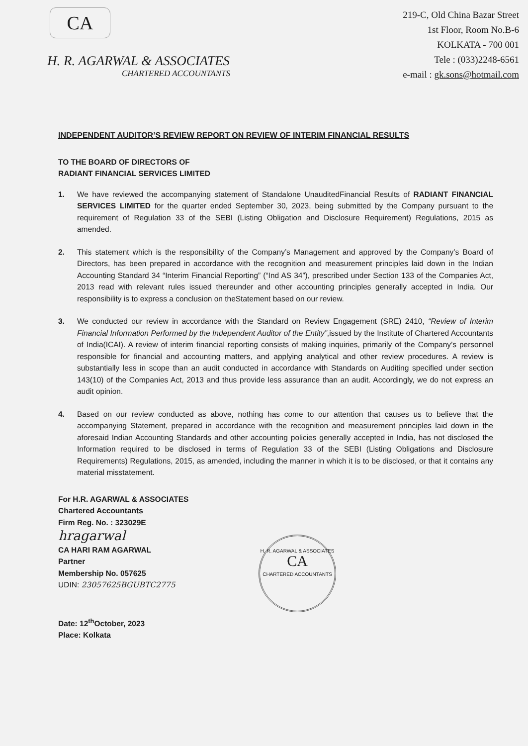CA
H. R. AGARWAL & ASSOCIATES
CHARTERED ACCOUNTANTS
219-C, Old China Bazar Street
1st Floor, Room No.B-6
KOLKATA - 700 001
Tele : (033)2248-6561
e-mail : gk.sons@hotmail.com
INDEPENDENT AUDITOR’S REVIEW REPORT ON REVIEW OF INTERIM FINANCIAL RESULTS
TO THE BOARD OF DIRECTORS OF
RADIANT FINANCIAL SERVICES LIMITED
1. We have reviewed the accompanying statement of Standalone UnauditedFinancial Results of RADIANT FINANCIAL SERVICES LIMITED for the quarter ended September 30, 2023, being submitted by the Company pursuant to the requirement of Regulation 33 of the SEBI (Listing Obligation and Disclosure Requirement) Regulations, 2015 as amended.
2. This statement which is the responsibility of the Company’s Management and approved by the Company’s Board of Directors, has been prepared in accordance with the recognition and measurement principles laid down in the Indian Accounting Standard 34 “Interim Financial Reporting” (“Ind AS 34”), prescribed under Section 133 of the Companies Act, 2013 read with relevant rules issued thereunder and other accounting principles generally accepted in India. Our responsibility is to express a conclusion on theStatement based on our review.
3. We conducted our review in accordance with the Standard on Review Engagement (SRE) 2410, “Review of Interim Financial Information Performed by the Independent Auditor of the Entity”,issued by the Institute of Chartered Accountants of India(ICAI). A review of interim financial reporting consists of making inquiries, primarily of the Company’s personnel responsible for financial and accounting matters, and applying analytical and other review procedures. A review is substantially less in scope than an audit conducted in accordance with Standards on Auditing specified under section 143(10) of the Companies Act, 2013 and thus provide less assurance than an audit. Accordingly, we do not express an audit opinion.
4. Based on our review conducted as above, nothing has come to our attention that causes us to believe that the accompanying Statement, prepared in accordance with the recognition and measurement principles laid down in the aforesaid Indian Accounting Standards and other accounting policies generally accepted in India, has not disclosed the Information required to be disclosed in terms of Regulation 33 of the SEBI (Listing Obligations and Disclosure Requirements) Regulations, 2015, as amended, including the manner in which it is to be disclosed, or that it contains any material misstatement.
For H.R. AGARWAL & ASSOCIATES
Chartered Accountants
Firm Reg. No. : 323029E
hragarwal
CA HARI RAM AGARWAL
Partner
Membership No. 057625
UDIN: 23057625BGUBTC2775
Date: 12<sup>th</sup>October, 2023
Place: Kolkata
H. R. AGARWAL & ASSOCIATES
CA
CHARTERED ACCOUNTANTS